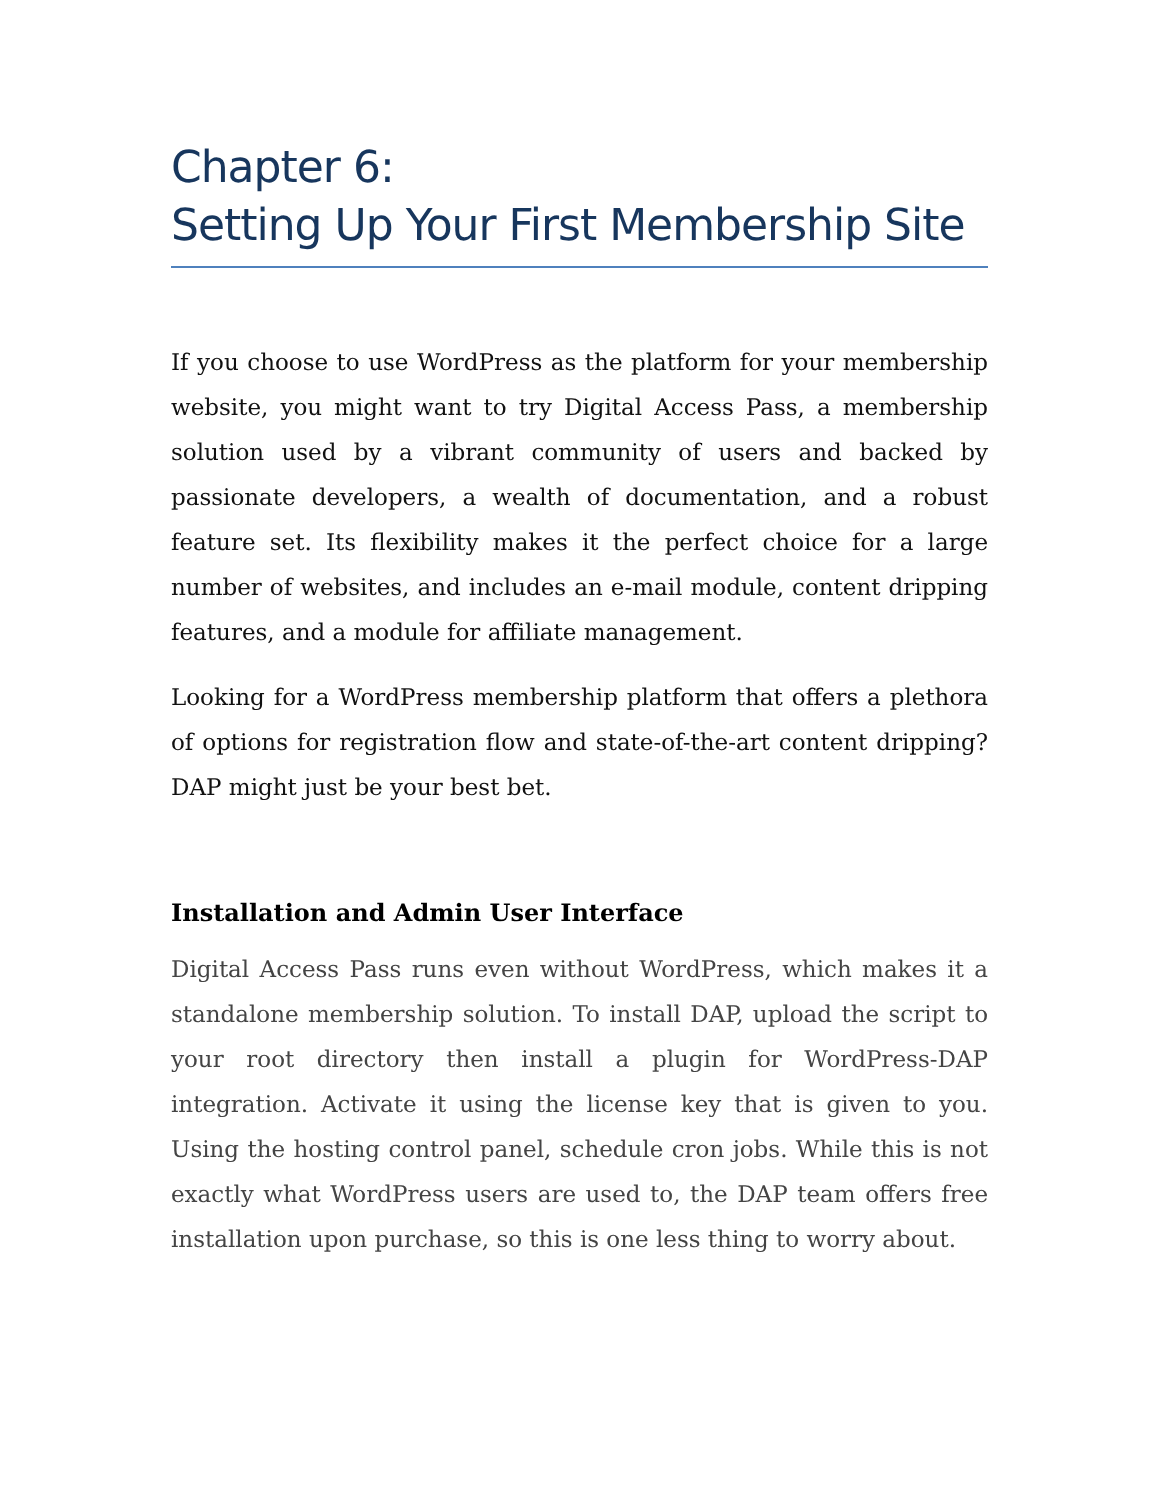Chapter 6:
Setting Up Your First Membership Site
If you choose to use WordPress as the platform for your membership website, you might want to try Digital Access Pass, a membership solution used by a vibrant community of users and backed by passionate developers, a wealth of documentation, and a robust feature set. Its flexibility makes it the perfect choice for a large number of websites, and includes an e-mail module, content dripping features, and a module for affiliate management.
Looking for a WordPress membership platform that offers a plethora of options for registration flow and state-of-the-art content dripping? DAP might just be your best bet.
Installation and Admin User Interface
Digital Access Pass runs even without WordPress, which makes it a standalone membership solution. To install DAP, upload the script to your root directory then install a plugin for WordPress-DAP integration. Activate it using the license key that is given to you. Using the hosting control panel, schedule cron jobs. While this is not exactly what WordPress users are used to, the DAP team offers free installation upon purchase, so this is one less thing to worry about.